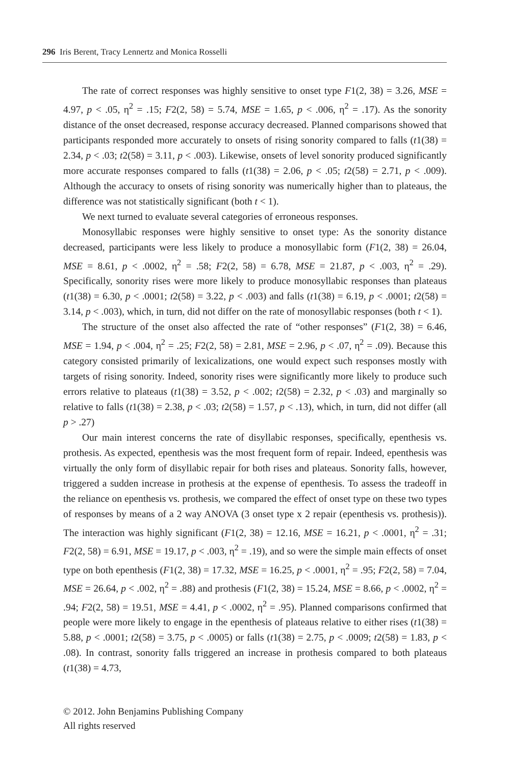296 Iris Berent, Tracy Lennertz and Monica Rosselli
The rate of correct responses was highly sensitive to onset type F1(2, 38) = 3.26, MSE = 4.97, p < .05, η<sup>2</sup> = .15; F2(2, 58) = 5.74, MSE = 1.65, p < .006, η<sup>2</sup> = .17). As the sonority distance of the onset decreased, response accuracy decreased. Planned comparisons showed that participants responded more accurately to onsets of rising sonority compared to falls (t1(38) = 2.34, p < .03; t2(58) = 3.11, p < .003). Likewise, onsets of level sonority produced significantly more accurate responses compared to falls (t1(38) = 2.06, p < .05; t2(58) = 2.71, p < .009). Although the accuracy to onsets of rising sonority was numerically higher than to plateaus, the difference was not statistically significant (both t < 1).
We next turned to evaluate several categories of erroneous responses.
Monosyllabic responses were highly sensitive to onset type: As the sonority distance decreased, participants were less likely to produce a monosyllabic form (F1(2, 38) = 26.04, MSE = 8.61, p < .0002, η<sup>2</sup> = .58; F2(2, 58) = 6.78, MSE = 21.87, p < .003, η<sup>2</sup> = .29). Specifically, sonority rises were more likely to produce monosyllabic responses than plateaus (t1(38) = 6.30, p < .0001; t2(58) = 3.22, p < .003) and falls (t1(38) = 6.19, p < .0001; t2(58) = 3.14, p < .003), which, in turn, did not differ on the rate of monosyllabic responses (both t < 1).
The structure of the onset also affected the rate of “other responses” (F1(2, 38) = 6.46, MSE = 1.94, p < .004, η<sup>2</sup> = .25; F2(2, 58) = 2.81, MSE = 2.96, p < .07, η<sup>2</sup> = .09). Because this category consisted primarily of lexicalizations, one would expect such responses mostly with targets of rising sonority. Indeed, sonority rises were significantly more likely to produce such errors relative to plateaus (t1(38) = 3.52, p < .002; t2(58) = 2.32, p < .03) and marginally so relative to falls (t1(38) = 2.38, p < .03; t2(58) = 1.57, p < .13), which, in turn, did not differ (all p > .27)
Our main interest concerns the rate of disyllabic responses, specifically, epenthesis vs. prothesis. As expected, epenthesis was the most frequent form of repair. Indeed, epenthesis was virtually the only form of disyllabic repair for both rises and plateaus. Sonority falls, however, triggered a sudden increase in prothesis at the expense of epenthesis. To assess the tradeoff in the reliance on epenthesis vs. prothesis, we compared the effect of onset type on these two types of responses by means of a 2 way ANOVA (3 onset type x 2 repair (epenthesis vs. prothesis)). The interaction was highly significant (F1(2, 38) = 12.16, MSE = 16.21, p < .0001, η<sup>2</sup> = .31; F2(2, 58) = 6.91, MSE = 19.17, p < .003, η<sup>2</sup> = .19), and so were the simple main effects of onset type on both epenthesis (F1(2, 38) = 17.32, MSE = 16.25, p < .0001, η<sup>2</sup> = .95; F2(2, 58) = 7.04, MSE = 26.64, p < .002, η<sup>2</sup> = .88) and prothesis (F1(2, 38) = 15.24, MSE = 8.66, p < .0002, η<sup>2</sup> = .94; F2(2, 58) = 19.51, MSE = 4.41, p < .0002, η<sup>2</sup> = .95). Planned comparisons confirmed that people were more likely to engage in the epenthesis of plateaus relative to either rises (t1(38) = 5.88, p < .0001; t2(58) = 3.75, p < .0005) or falls (t1(38) = 2.75, p < .0009; t2(58) = 1.83, p < .08). In contrast, sonority falls triggered an increase in prothesis compared to both plateaus (t1(38) = 4.73,
© 2012. John Benjamins Publishing Company
All rights reserved